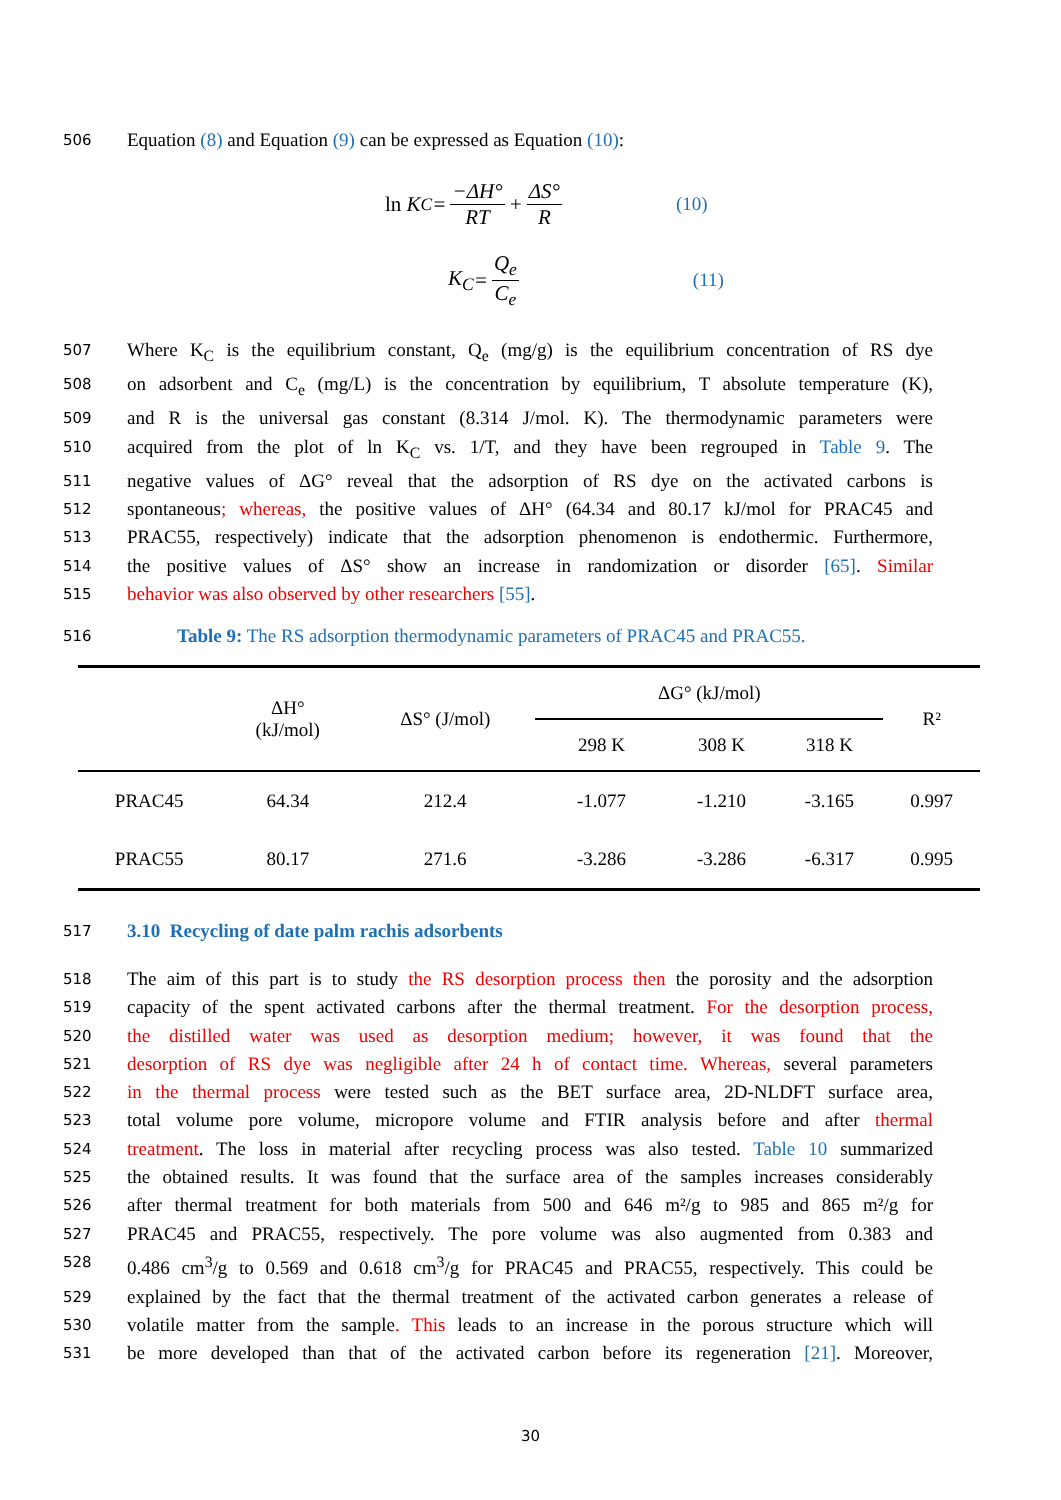506 Equation (8) and Equation (9) can be expressed as Equation (10):
ln K<sub>C</sub> = −ΔH° RT + ΔS° R (10)
K<sub>C</sub> = Q<sub>e</sub> C<sub>e</sub> (11)
507 Where K<sub>C</sub> is the equilibrium constant, Q<sub>e</sub> (mg/g) is the equilibrium concentration of RS dye
508 on adsorbent and C<sub>e</sub> (mg/L) is the concentration by equilibrium, T absolute temperature (K),
509 and R is the universal gas constant (8.314 J/mol. K). The thermodynamic parameters were
510 acquired from the plot of ln K<sub>C</sub> vs. 1/T, and they have been regrouped in Table 9. The
511 negative values of ΔG° reveal that the adsorption of RS dye on the activated carbons is
512 spontaneous; whereas, the positive values of ΔH° (64.34 and 80.17 kJ/mol for PRAC45 and
513 PRAC55, respectively) indicate that the adsorption phenomenon is endothermic. Furthermore,
514 the positive values of ΔS° show an increase in randomization or disorder [65]. Similar
515 behavior was also observed by other researchers [55].
516 Table 9: The RS adsorption thermodynamic parameters of PRAC45 and PRAC55.
| | ΔH° (kJ/mol) | ΔS° (J/mol) | ΔG° (kJ/mol) | | | R² |
| --- | --- | --- | --- | --- | --- | --- |
| | | | 298 K | 308 K | 318 K | |
| PRAC45 | 64.34 | 212.4 | -1.077 | -1.210 | -3.165 | 0.997 |
| PRAC55 | 80.17 | 271.6 | -3.286 | -3.286 | -6.317 | 0.995 |
517 3.10 Recycling of date palm rachis adsorbents
518 The aim of this part is to study the RS desorption process then the porosity and the adsorption
519 capacity of the spent activated carbons after the thermal treatment. For the desorption process,
520 the distilled water was used as desorption medium; however, it was found that the
521 desorption of RS dye was negligible after 24 h of contact time. Whereas, several parameters
522 in the thermal process were tested such as the BET surface area, 2D-NLDFT surface area,
523 total volume pore volume, micropore volume and FTIR analysis before and after thermal
524 treatment. The loss in material after recycling process was also tested. Table 10 summarized
525 the obtained results. It was found that the surface area of the samples increases considerably
526 after thermal treatment for both materials from 500 and 646 m²/g to 985 and 865 m²/g for
527 PRAC45 and PRAC55, respectively. The pore volume was also augmented from 0.383 and
528 0.486 cm<sup>3</sup>/g to 0.569 and 0.618 cm<sup>3</sup>/g for PRAC45 and PRAC55, respectively. This could be
529 explained by the fact that the thermal treatment of the activated carbon generates a release of
530 volatile matter from the sample. This leads to an increase in the porous structure which will
531 be more developed than that of the activated carbon before its regeneration [21]. Moreover,
30